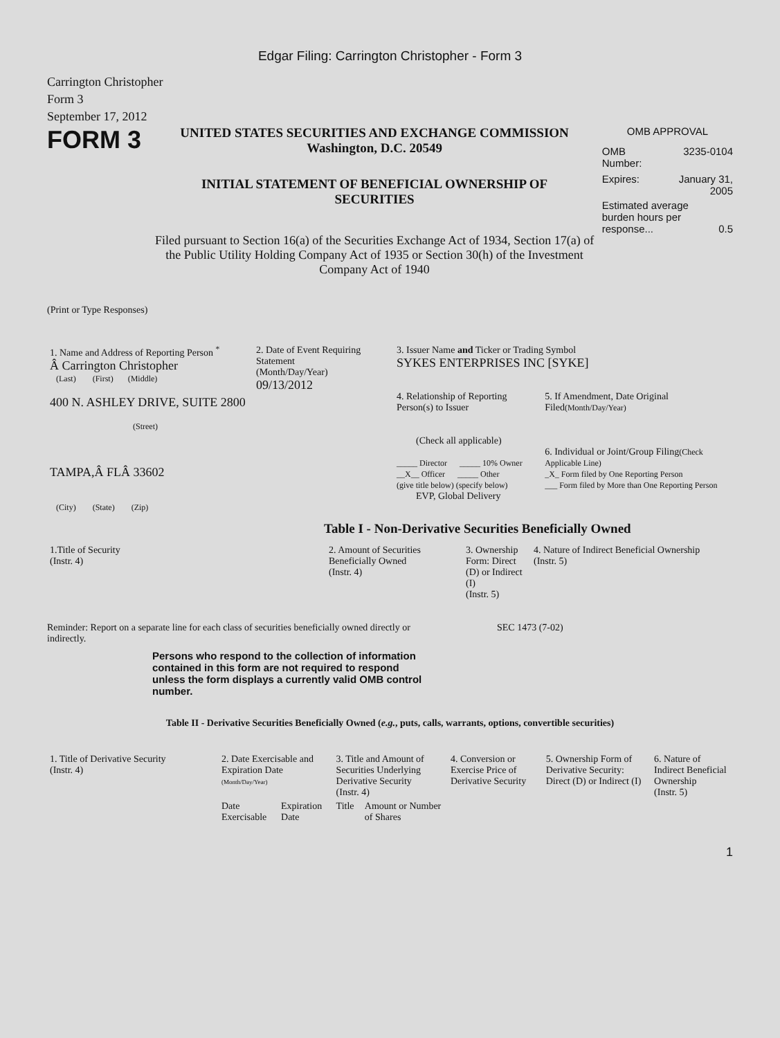Edgar Filing: Carrington Christopher - Form 3
Carrington Christopher
Form 3
September 17, 2012
FORM 3
UNITED STATES SECURITIES AND EXCHANGE COMMISSION
Washington, D.C. 20549
INITIAL STATEMENT OF BENEFICIAL OWNERSHIP OF SECURITIES
Filed pursuant to Section 16(a) of the Securities Exchange Act of 1934, Section 17(a) of the Public Utility Holding Company Act of 1935 or Section 30(h) of the Investment Company Act of 1940
OMB APPROVAL
OMB
Number: 3235-0104
Expires: January 31,
2005
Estimated average burden hours per response... 0.5
(Print or Type Responses)
| 1. Name and Address of Reporting Person <sup>*</sup> Â Carrington Christopher (Last) (First) (Middle) 400 N. ASHLEY DRIVE, SUITE 2800 (Street) TAMPA,Â FLÂ 33602 (City) (State) (Zip) | 2. Date of Event Requiring Statement (Month/Day/Year) 09/13/2012 | 3. Issuer Name and Ticker or Trading Symbol SYKES ENTERPRISES INC [SYKE] 4. Relationship of Reporting Person(s) to Issuer (Check all applicable) _____ Director _____ 10% Owner __X__ Officer _____ Other (give title below) (specify below) EVP, Global Delivery 5. If Amendment, Date Original Filed (Month/Day/Year) 6. Individual or Joint/Group Filing (Check Applicable Line) _X_ Form filed by One Reporting Person ___ Form filed by More than One Reporting Person |
Table I - Non-Derivative Securities Beneficially Owned
| 1.Title of Security (Instr. 4) | 2. Amount of Securities Beneficially Owned (Instr. 4) | 3. Ownership Form: Direct (D) or Indirect (I) (Instr. 5) | 4. Nature of Indirect Beneficial Ownership (Instr. 5) |
| --- | --- | --- | --- |
Reminder: Report on a separate line for each class of securities beneficially owned directly or indirectly.
SEC 1473 (7-02)
Persons who respond to the collection of information contained in this form are not required to respond unless the form displays a currently valid OMB control number.
Table II - Derivative Securities Beneficially Owned (e.g., puts, calls, warrants, options, convertible securities)
| 1. Title of Derivative Security (Instr. 4) | 2. Date Exercisable and Expiration Date (Month/Day/Year) | | 3. Title and Amount of Securities Underlying Derivative Security (Instr. 4) | | 4. Conversion or Exercise Price of Derivative Security | 5. Ownership Form of Derivative Security: Direct (D) or Indirect (I) | 6. Nature of Indirect Beneficial Ownership (Instr. 5) |
| --- | --- | --- | --- | --- | --- | --- | --- |
| | Date Exercisable | Expiration Date | Title | Amount or Number of Shares | | | |
1